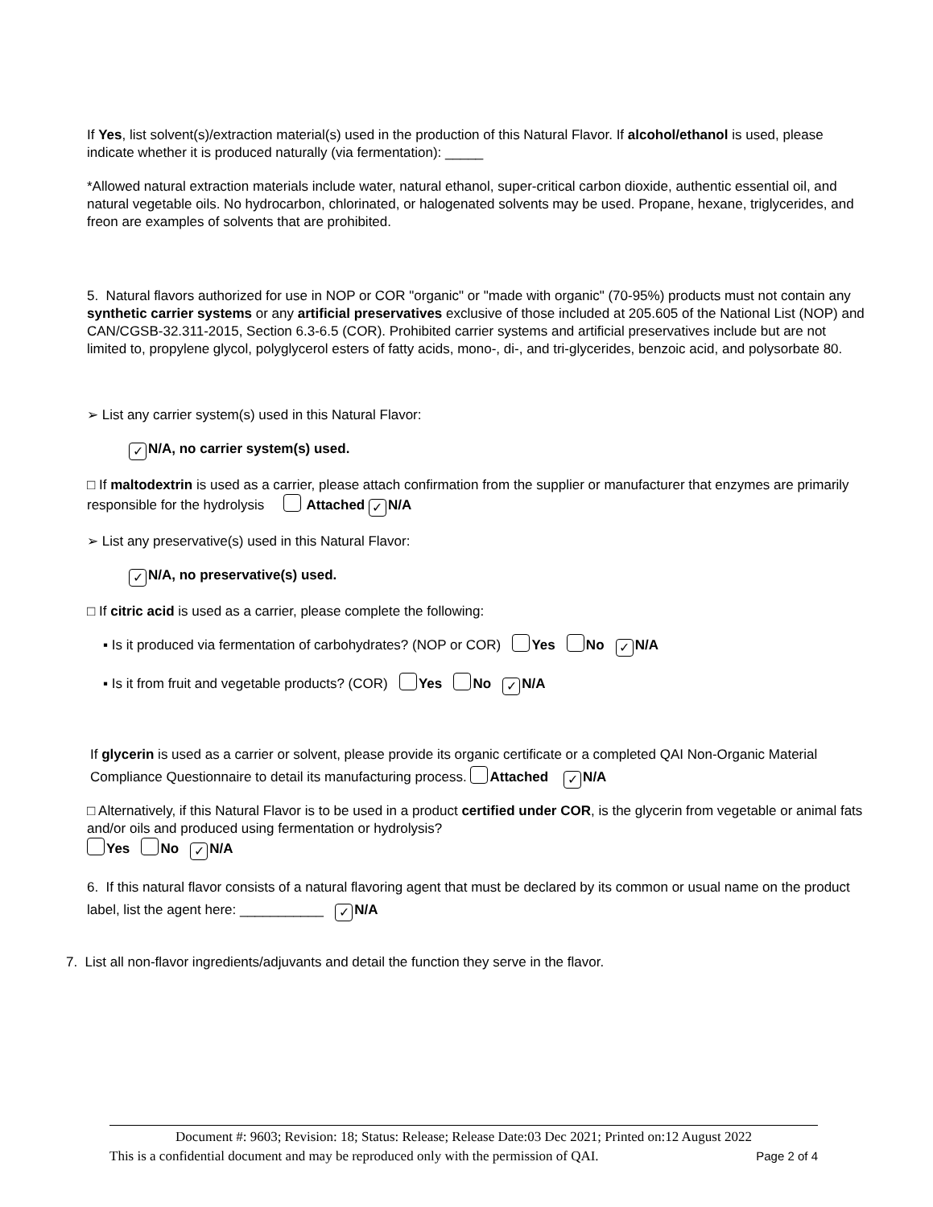If Yes, list solvent(s)/extraction material(s) used in the production of this Natural Flavor. If alcohol/ethanol is used, please indicate whether it is produced naturally (via fermentation): _____
*Allowed natural extraction materials include water, natural ethanol, super-critical carbon dioxide, authentic essential oil, and natural vegetable oils. No hydrocarbon, chlorinated, or halogenated solvents may be used. Propane, hexane, triglycerides, and freon are examples of solvents that are prohibited.
5. Natural flavors authorized for use in NOP or COR "organic" or "made with organic" (70-95%) products must not contain any synthetic carrier systems or any artificial preservatives exclusive of those included at 205.605 of the National List (NOP) and CAN/CGSB-32.311-2015, Section 6.3-6.5 (COR). Prohibited carrier systems and artificial preservatives include but are not limited to, propylene glycol, polyglycerol esters of fatty acids, mono-, di-, and tri-glycerides, benzoic acid, and polysorbate 80.
➢ List any carrier system(s) used in this Natural Flavor:
✓ N/A, no carrier system(s) used.
□ If maltodextrin is used as a carrier, please attach confirmation from the supplier or manufacturer that enzymes are primarily responsible for the hydrolysis Attached ✓ N/A
➢ List any preservative(s) used in this Natural Flavor:
✓ N/A, no preservative(s) used.
□ If citric acid is used as a carrier, please complete the following:
▪ Is it produced via fermentation of carbohydrates? (NOP or COR) Yes No ✓ N/A
▪ Is it from fruit and vegetable products? (COR) Yes No ✓ N/A
If glycerin is used as a carrier or solvent, please provide its organic certificate or a completed QAI Non-Organic Material Compliance Questionnaire to detail its manufacturing process. Attached ✓ N/A
□ Alternatively, if this Natural Flavor is to be used in a product certified under COR, is the glycerin from vegetable or animal fats and/or oils and produced using fermentation or hydrolysis?
Yes No ✓ N/A
6. If this natural flavor consists of a natural flavoring agent that must be declared by its common or usual name on the product label, list the agent here: ___________ ✓ N/A
7. List all non-flavor ingredients/adjuvants and detail the function they serve in the flavor.
Document #: 9603; Revision: 18; Status: Release; Release Date:03 Dec 2021; Printed on:12 August 2022
This is a confidential document and may be reproduced only with the permission of QAI. Page 2 of 4